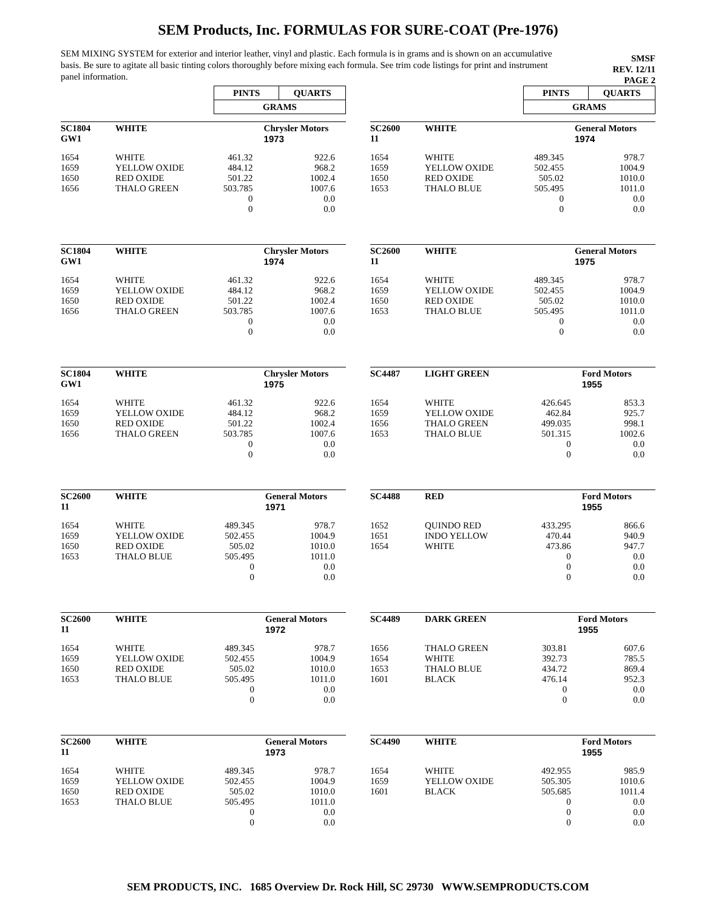SEM Products, Inc. FORMULAS FOR SURE-COAT (Pre-1976)
SEM MIXING SYSTEM for exterior and interior leather, vinyl and plastic. Each formula is in grams and is shown on an accumulative basis. Be sure to agitate all basic tinting colors thoroughly before mixing each formula. See trim code listings for print and instrument panel information.
SMSF
REV. 12/11
PAGE 2
| PINTS | QUARTS |
| GRAMS | |
| PINTS | QUARTS |
| GRAMS | |
| SC1804 GW1 | WHITE | | Chrysler Motors 1973 |
| 1654 1659 1650 1656 | WHITE YELLOW OXIDE RED OXIDE THALO GREEN | 461.32 484.12 501.22 503.785 0 0 | 922.6 968.2 1002.4 1007.6 0.0 0.0 |
| SC2600 11 | WHITE | | General Motors 1974 |
| 1654 1659 1650 1653 | WHITE YELLOW OXIDE RED OXIDE THALO BLUE | 489.345 502.455 505.02 505.495 0 0 | 978.7 1004.9 1010.0 1011.0 0.0 0.0 |
| SC1804 GW1 | WHITE | | Chrysler Motors 1974 |
| 1654 1659 1650 1656 | WHITE YELLOW OXIDE RED OXIDE THALO GREEN | 461.32 484.12 501.22 503.785 0 0 | 922.6 968.2 1002.4 1007.6 0.0 0.0 |
| SC2600 11 | WHITE | | General Motors 1975 |
| 1654 1659 1650 1653 | WHITE YELLOW OXIDE RED OXIDE THALO BLUE | 489.345 502.455 505.02 505.495 0 0 | 978.7 1004.9 1010.0 1011.0 0.0 0.0 |
| SC1804 GW1 | WHITE | | Chrysler Motors 1975 |
| 1654 1659 1650 1656 | WHITE YELLOW OXIDE RED OXIDE THALO GREEN | 461.32 484.12 501.22 503.785 0 0 | 922.6 968.2 1002.4 1007.6 0.0 0.0 |
| SC4487 | LIGHT GREEN | | Ford Motors 1955 |
| 1654 1659 1656 1653 | WHITE YELLOW OXIDE THALO GREEN THALO BLUE | 426.645 462.84 499.035 501.315 0 0 | 853.3 925.7 998.1 1002.6 0.0 0.0 |
| SC2600 11 | WHITE | | General Motors 1971 |
| 1654 1659 1650 1653 | WHITE YELLOW OXIDE RED OXIDE THALO BLUE | 489.345 502.455 505.02 505.495 0 0 | 978.7 1004.9 1010.0 1011.0 0.0 0.0 |
| SC4488 | RED | | Ford Motors 1955 |
| 1652 1651 1654 | QUINDO RED INDO YELLOW WHITE | 433.295 470.44 473.86 0 0 0 | 866.6 940.9 947.7 0.0 0.0 0.0 |
| SC2600 11 | WHITE | | General Motors 1972 |
| 1654 1659 1650 1653 | WHITE YELLOW OXIDE RED OXIDE THALO BLUE | 489.345 502.455 505.02 505.495 0 0 | 978.7 1004.9 1010.0 1011.0 0.0 0.0 |
| SC4489 | DARK GREEN | | Ford Motors 1955 |
| 1656 1654 1653 1601 | THALO GREEN WHITE THALO BLUE BLACK | 303.81 392.73 434.72 476.14 0 0 | 607.6 785.5 869.4 952.3 0.0 0.0 |
| SC2600 11 | WHITE | | General Motors 1973 |
| 1654 1659 1650 1653 | WHITE YELLOW OXIDE RED OXIDE THALO BLUE | 489.345 502.455 505.02 505.495 0 0 | 978.7 1004.9 1010.0 1011.0 0.0 0.0 |
| SC4490 | WHITE | | Ford Motors 1955 |
| 1654 1659 1601 | WHITE YELLOW OXIDE BLACK | 492.955 505.305 505.685 0 0 0 | 985.9 1010.6 1011.4 0.0 0.0 0.0 |
SEM PRODUCTS, INC. 1685 Overview Dr. Rock Hill, SC 29730 WWW.SEMPRODUCTS.COM